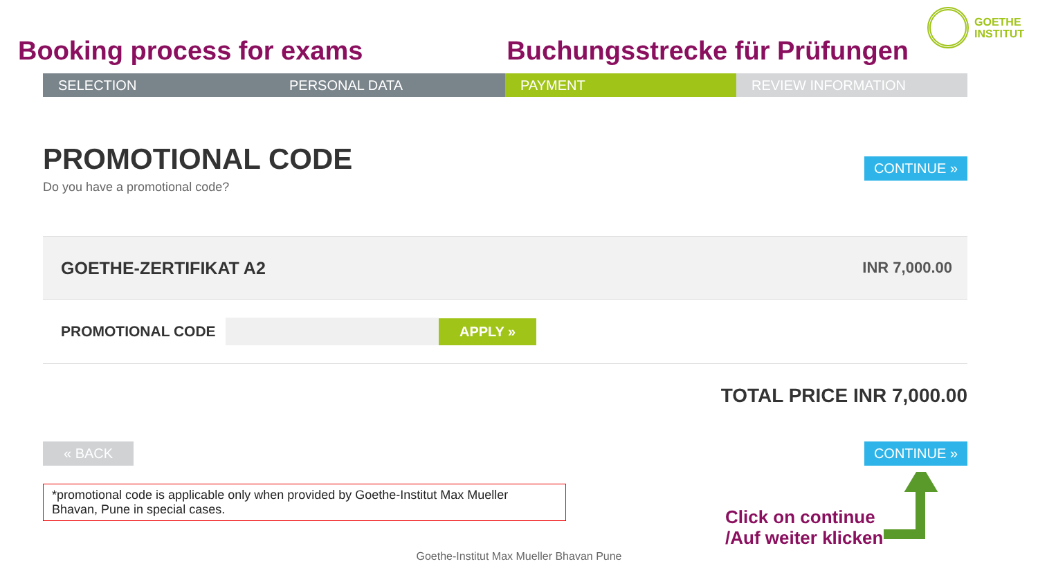GOETHE
INSTITUT
Booking process for exams Buchungsstrecke für Prüfungen
SELECTION PERSONAL DATA PAYMENT REVIEW INFORMATION
PROMOTIONAL CODE
Do you have a promotional code?
CONTINUE »
GOETHE-ZERTIFIKAT A2 INR 7,000.00
PROMOTIONAL CODE
APPLY »
TOTAL PRICE INR 7,000.00
« BACK CONTINUE »
*promotional code is applicable only when provided by Goethe-Institut Max Mueller Bhavan, Pune in special cases.
Click on continue
/Auf weiter klicken
Goethe-Institut Max Mueller Bhavan Pune